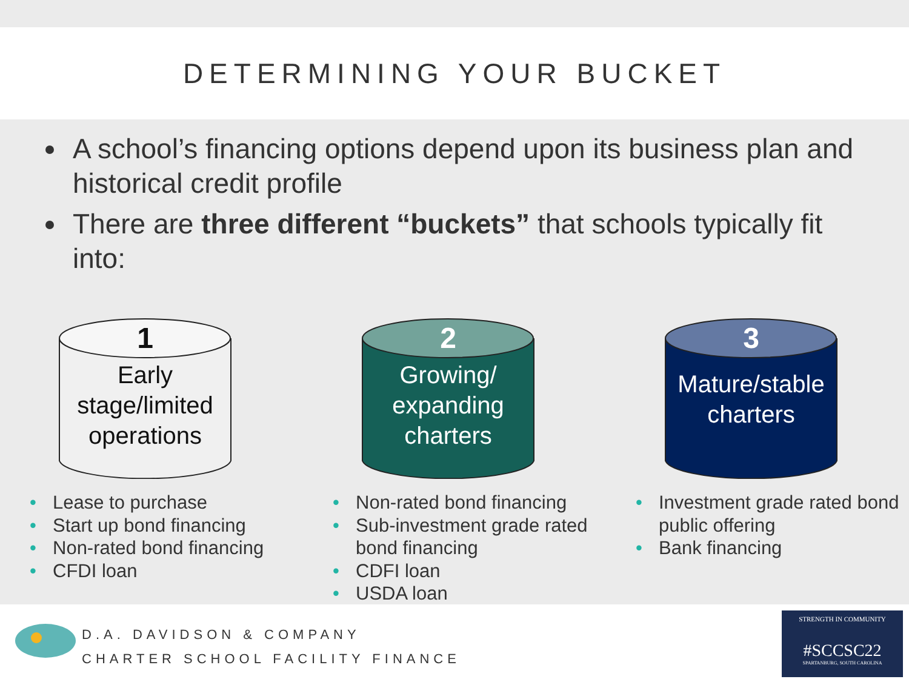DETERMINING YOUR BUCKET
A school’s financing options depend upon its business plan and historical credit profile
There are three different “buckets” that schools typically fit into:
1
Early stage/limited operations
• Lease to purchase
• Start up bond financing
• Non-rated bond financing
• CFDI loan
2
Growing/ expanding charters
• Non-rated bond financing
• Sub-investment grade rated bond financing
• CDFI loan
• USDA loan
3
Mature/stable charters
• Investment grade rated bond public offering
• Bank financing
D.A. DAVIDSON & COMPANY
CHARTER SCHOOL FACILITY FINANCE
STRENGTH IN COMMUNITY
#SCCSC22
SPARTANBURG, SOUTH CAROLINA